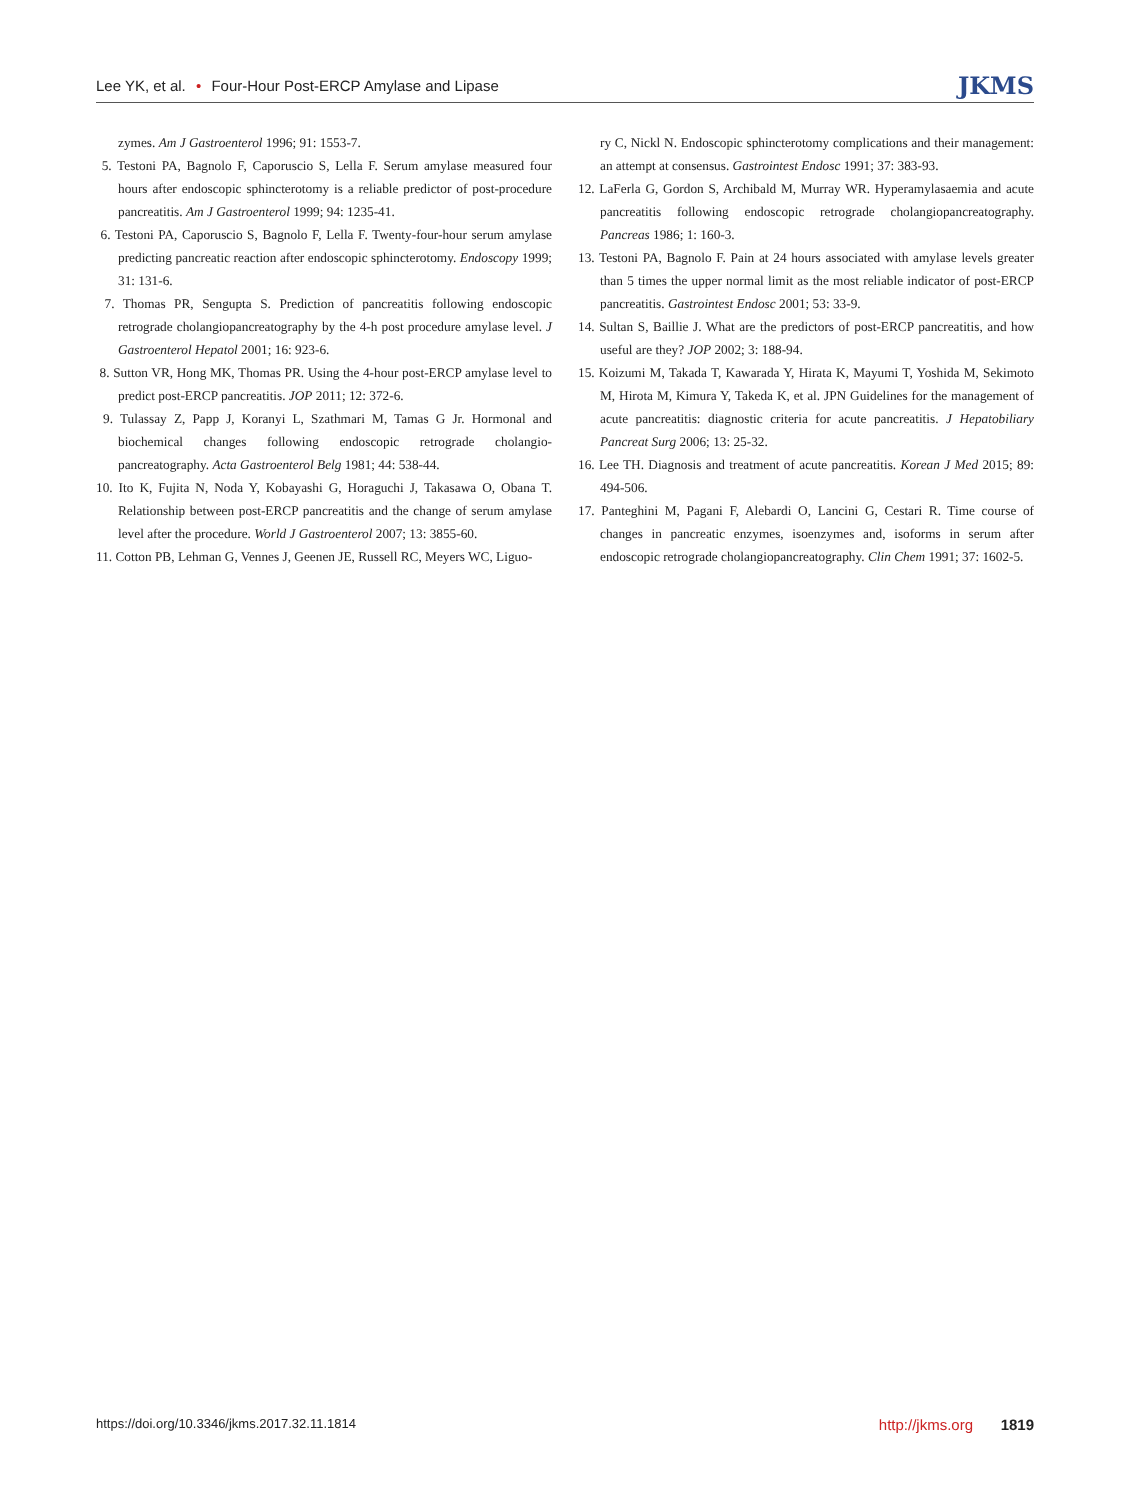Lee YK, et al. • Four-Hour Post-ERCP Amylase and Lipase
JKMS
zymes. Am J Gastroenterol 1996; 91: 1553-7.
5. Testoni PA, Bagnolo F, Caporuscio S, Lella F. Serum amylase measured four hours after endoscopic sphincterotomy is a reliable predictor of post-procedure pancreatitis. Am J Gastroenterol 1999; 94: 1235-41.
6. Testoni PA, Caporuscio S, Bagnolo F, Lella F. Twenty-four-hour serum amylase predicting pancreatic reaction after endoscopic sphincterotomy. Endoscopy 1999; 31: 131-6.
7. Thomas PR, Sengupta S. Prediction of pancreatitis following endoscopic retrograde cholangiopancreatography by the 4-h post procedure amylase level. J Gastroenterol Hepatol 2001; 16: 923-6.
8. Sutton VR, Hong MK, Thomas PR. Using the 4-hour post-ERCP amylase level to predict post-ERCP pancreatitis. JOP 2011; 12: 372-6.
9. Tulassay Z, Papp J, Koranyi L, Szathmari M, Tamas G Jr. Hormonal and biochemical changes following endoscopic retrograde cholangio-pancreatography. Acta Gastroenterol Belg 1981; 44: 538-44.
10. Ito K, Fujita N, Noda Y, Kobayashi G, Horaguchi J, Takasawa O, Obana T. Relationship between post-ERCP pancreatitis and the change of serum amylase level after the procedure. World J Gastroenterol 2007; 13: 3855-60.
11. Cotton PB, Lehman G, Vennes J, Geenen JE, Russell RC, Meyers WC, Liguo-
ry C, Nickl N. Endoscopic sphincterotomy complications and their management: an attempt at consensus. Gastrointest Endosc 1991; 37: 383-93.
12. LaFerla G, Gordon S, Archibald M, Murray WR. Hyperamylasaemia and acute pancreatitis following endoscopic retrograde cholangiopancreatography. Pancreas 1986; 1: 160-3.
13. Testoni PA, Bagnolo F. Pain at 24 hours associated with amylase levels greater than 5 times the upper normal limit as the most reliable indicator of post-ERCP pancreatitis. Gastrointest Endosc 2001; 53: 33-9.
14. Sultan S, Baillie J. What are the predictors of post-ERCP pancreatitis, and how useful are they? JOP 2002; 3: 188-94.
15. Koizumi M, Takada T, Kawarada Y, Hirata K, Mayumi T, Yoshida M, Sekimoto M, Hirota M, Kimura Y, Takeda K, et al. JPN Guidelines for the management of acute pancreatitis: diagnostic criteria for acute pancreatitis. J Hepatobiliary Pancreat Surg 2006; 13: 25-32.
16. Lee TH. Diagnosis and treatment of acute pancreatitis. Korean J Med 2015; 89: 494-506.
17. Panteghini M, Pagani F, Alebardi O, Lancini G, Cestari R. Time course of changes in pancreatic enzymes, isoenzymes and, isoforms in serum after endoscopic retrograde cholangiopancreatography. Clin Chem 1991; 37: 1602-5.
https://doi.org/10.3346/jkms.2017.32.11.1814
http://jkms.org 1819